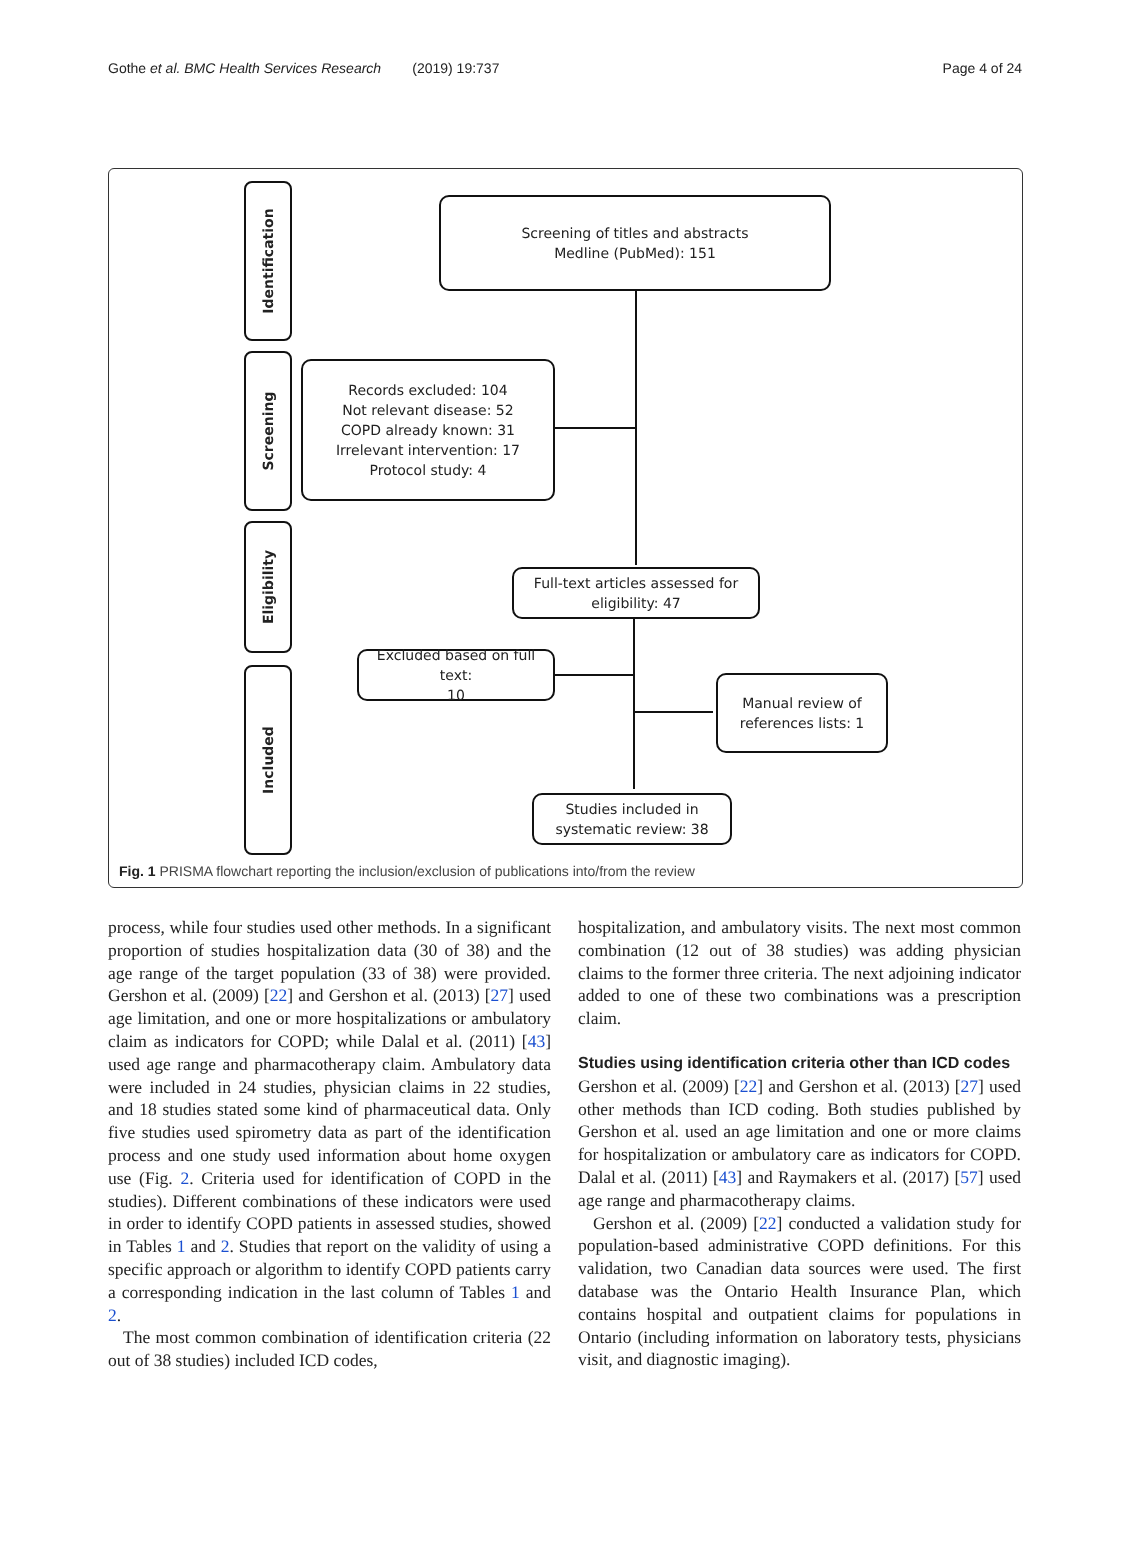Gothe et al. BMC Health Services Research (2019) 19:737 Page 4 of 24
Identification
Screening
Eligibility
Included
Screening of titles and abstracts
Medline (PubMed): 151
Records excluded: 104
Not relevant disease: 52
COPD already known: 31
Irrelevant intervention: 17
Protocol study: 4
Full-text articles assessed for
eligibility: 47
Excluded based on full text:
10
Manual review of
references lists: 1
Studies included in
systematic review: 38
Fig. 1 PRISMA flowchart reporting the inclusion/exclusion of publications into/from the review
process, while four studies used other methods. In a significant proportion of studies hospitalization data (30 of 38) and the age range of the target population (33 of 38) were provided. Gershon et al. (2009) [22] and Gershon et al. (2013) [27] used age limitation, and one or more hospitalizations or ambulatory claim as indicators for COPD; while Dalal et al. (2011) [43] used age range and pharmacotherapy claim. Ambulatory data were included in 24 studies, physician claims in 22 studies, and 18 studies stated some kind of pharmaceutical data. Only five studies used spirometry data as part of the identification process and one study used information about home oxygen use (Fig. 2. Criteria used for identification of COPD in the studies). Different combinations of these indicators were used in order to identify COPD patients in assessed studies, showed in Tables 1 and 2. Studies that report on the validity of using a specific approach or algorithm to identify COPD patients carry a corresponding indication in the last column of Tables 1 and 2.
The most common combination of identification criteria (22 out of 38 studies) included ICD codes,
hospitalization, and ambulatory visits. The next most common combination (12 out of 38 studies) was adding physician claims to the former three criteria. The next adjoining indicator added to one of these two combinations was a prescription claim.
Studies using identification criteria other than ICD codes
Gershon et al. (2009) [22] and Gershon et al. (2013) [27] used other methods than ICD coding. Both studies published by Gershon et al. used an age limitation and one or more claims for hospitalization or ambulatory care as indicators for COPD. Dalal et al. (2011) [43] and Raymakers et al. (2017) [57] used age range and pharmacotherapy claims.
Gershon et al. (2009) [22] conducted a validation study for population-based administrative COPD definitions. For this validation, two Canadian data sources were used. The first database was the Ontario Health Insurance Plan, which contains hospital and outpatient claims for populations in Ontario (including information on laboratory tests, physicians visit, and diagnostic imaging).